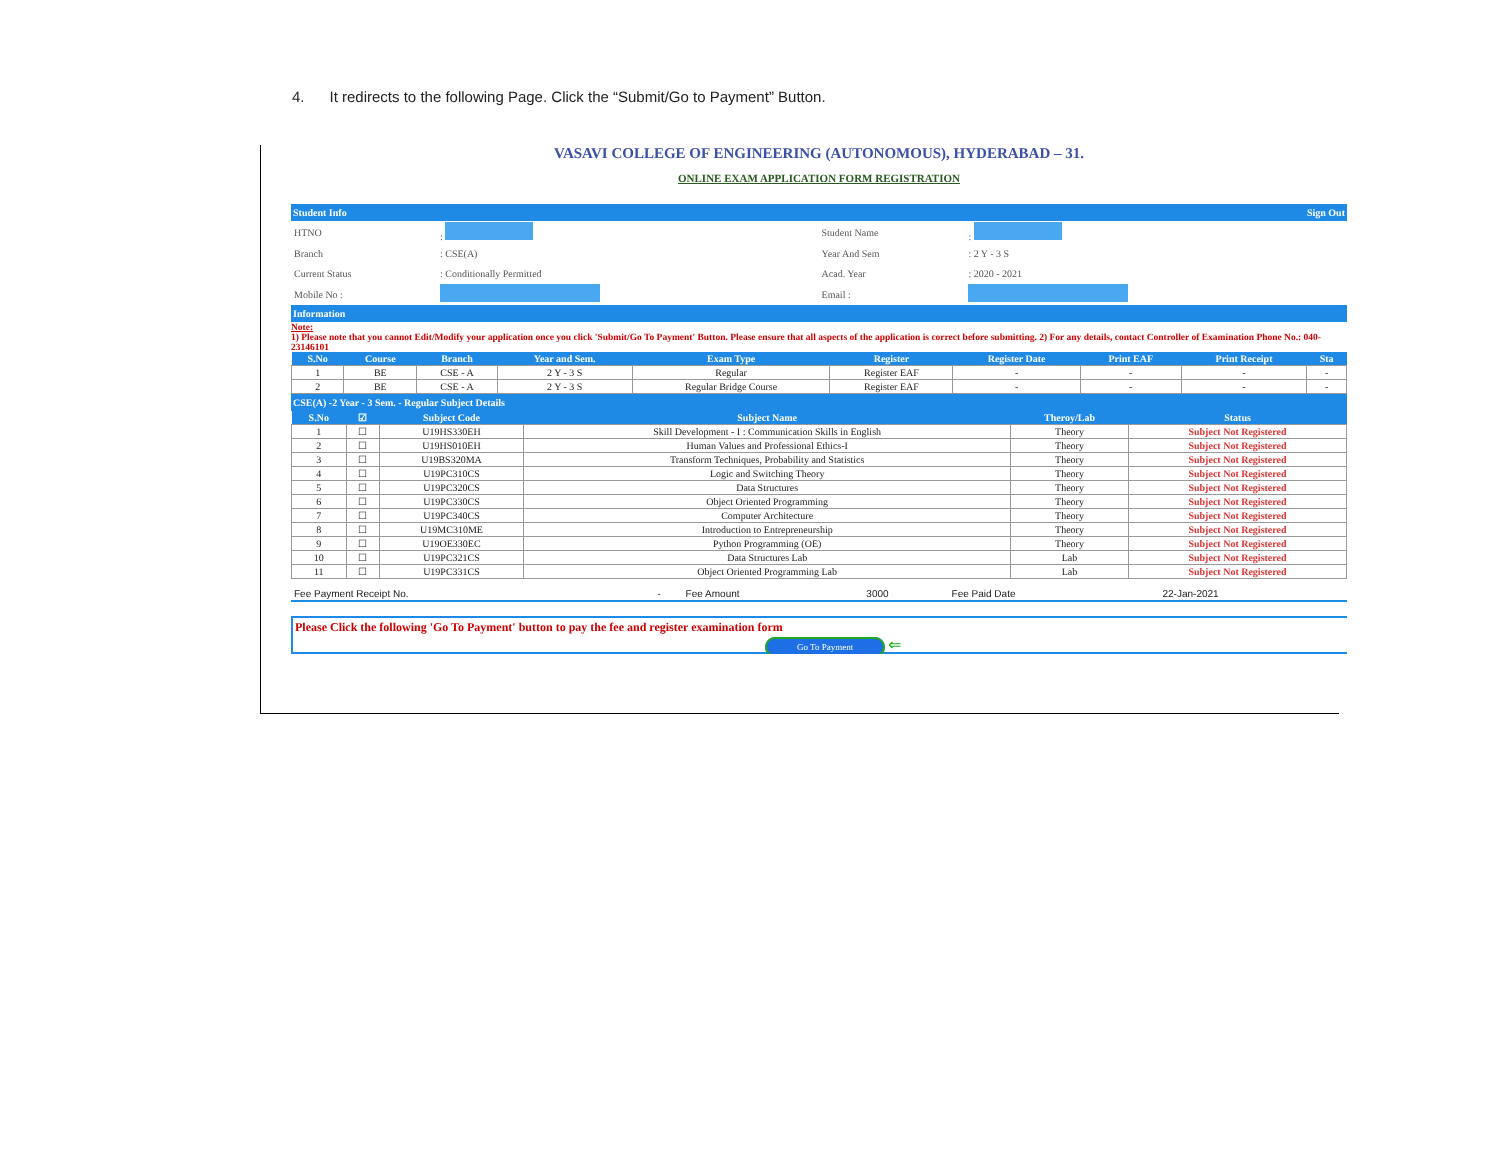4. It redirects to the following Page. Click the “Submit/Go to Payment” Button.
VASAVI COLLEGE OF ENGINEERING (AUTONOMOUS), HYDERABAD – 31.
ONLINE EXAM APPLICATION FORM REGISTRATION
Student Info Sign Out
| HTNO | : | Student Name | : |
| Branch | : CSE(A) | Year And Sem | : 2 Y - 3 S |
| Current Status | : Conditionally Permitted | Acad. Year | : 2020 - 2021 |
| Mobile No : | | Email : | |
Information
Note:
1) Please note that you cannot Edit/Modify your application once you click 'Submit/Go To Payment' Button. Please ensure that all aspects of the application is correct before submitting. 2) For any details, contact Controller of Examination Phone No.: 040-23146101
| S.No | Course | Branch | Year and Sem. | Exam Type | Register | Register Date | Print EAF | Print Receipt | Sta |
| --- | --- | --- | --- | --- | --- | --- | --- | --- | --- |
| 1 | BE | CSE - A | 2 Y - 3 S | Regular | Register EAF | - | - | - | - |
| 2 | BE | CSE - A | 2 Y - 3 S | Regular Bridge Course | Register EAF | - | - | - | - |
CSE(A) -2 Year - 3 Sem. - Regular Subject Details
| S.No | ☑ | Subject Code | Subject Name | Theroy/Lab | Status |
| --- | --- | --- | --- | --- | --- |
| 1 | ☐ | U19HS330EH | Skill Development - I : Communication Skills in English | Theory | Subject Not Registered |
| 2 | ☐ | U19HS010EH | Human Values and Professional Ethics-I | Theory | Subject Not Registered |
| 3 | ☐ | U19BS320MA | Transform Techniques, Probability and Statistics | Theory | Subject Not Registered |
| 4 | ☐ | U19PC310CS | Logic and Switching Theory | Theory | Subject Not Registered |
| 5 | ☐ | U19PC320CS | Data Structures | Theory | Subject Not Registered |
| 6 | ☐ | U19PC330CS | Object Oriented Programming | Theory | Subject Not Registered |
| 7 | ☐ | U19PC340CS | Computer Architecture | Theory | Subject Not Registered |
| 8 | ☐ | U19MC310ME | Introduction to Entrepreneurship | Theory | Subject Not Registered |
| 9 | ☐ | U19OE330EC | Python Programming (OE) | Theory | Subject Not Registered |
| 10 | ☐ | U19PC321CS | Data Structures Lab | Lab | Subject Not Registered |
| 11 | ☐ | U19PC331CS | Object Oriented Programming Lab | Lab | Subject Not Registered |
| Fee Payment Receipt No. | - | Fee Amount | 3000 | Fee Paid Date | 22-Jan-2021 |
Please Click the following 'Go To Payment' button to pay the fee and register examination form
Go To Payment ⇐